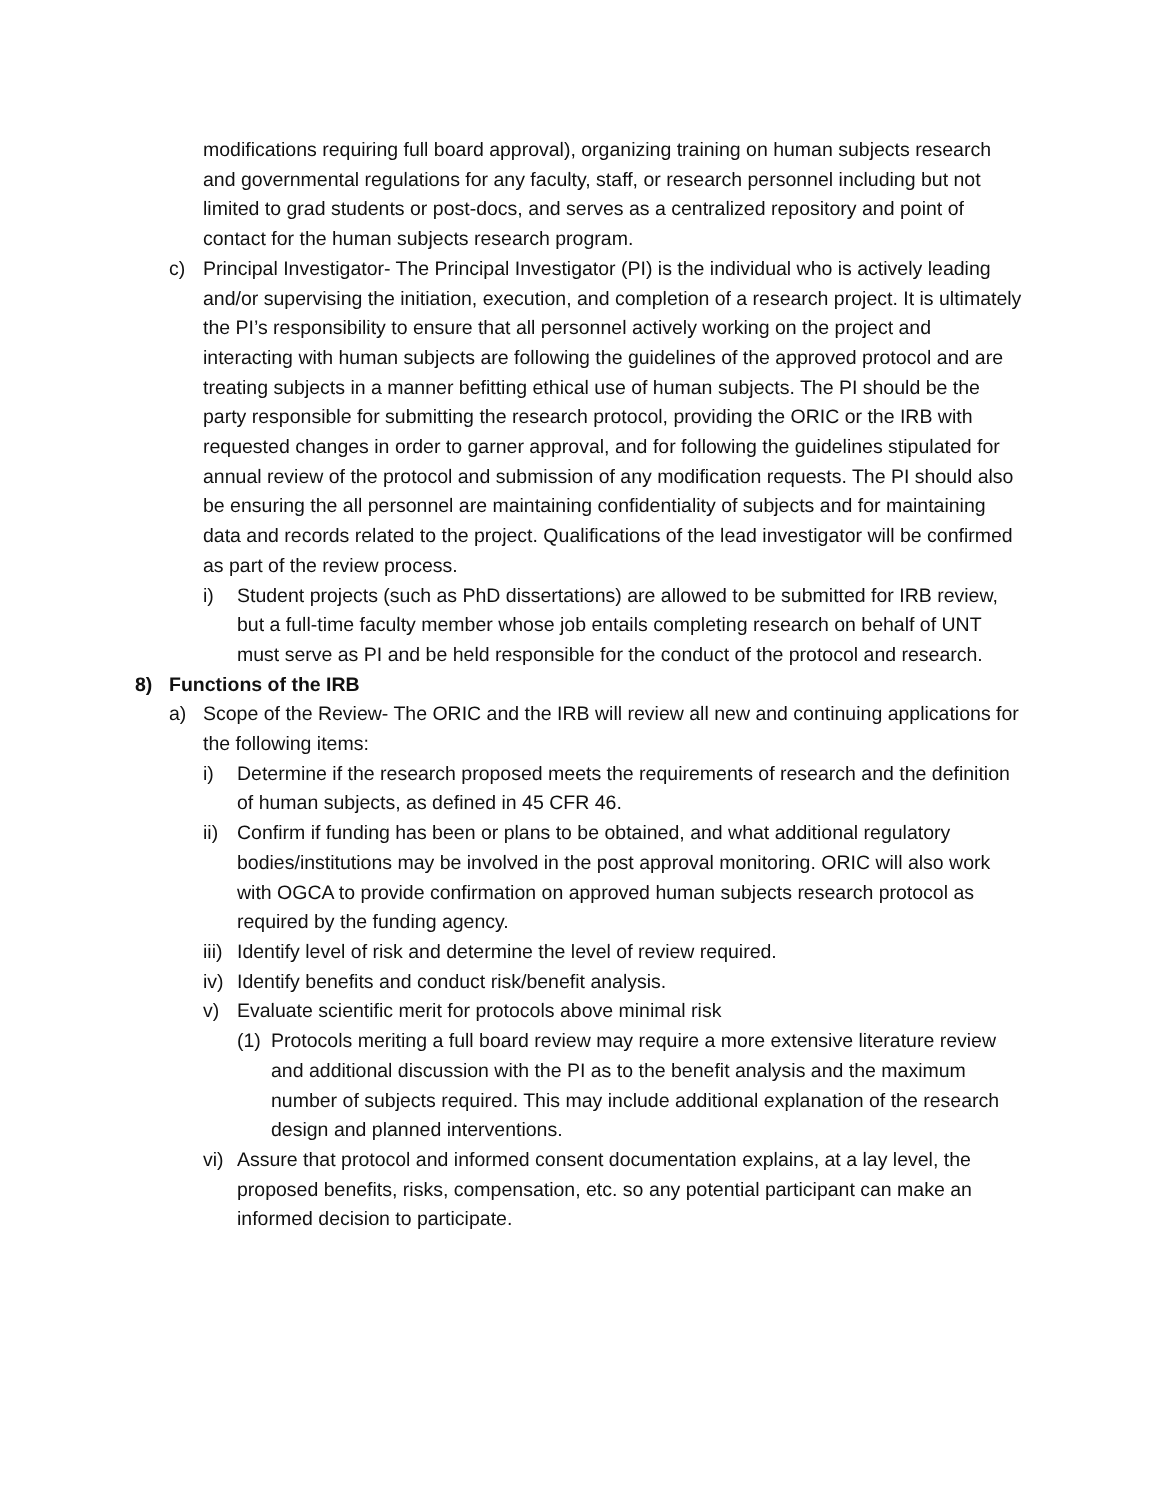modifications requiring full board approval), organizing training on human subjects research and governmental regulations for any faculty, staff, or research personnel including but not limited to grad students or post-docs, and serves as a centralized repository and point of contact for the human subjects research program.
c) Principal Investigator- The Principal Investigator (PI) is the individual who is actively leading and/or supervising the initiation, execution, and completion of a research project. It is ultimately the PI’s responsibility to ensure that all personnel actively working on the project and interacting with human subjects are following the guidelines of the approved protocol and are treating subjects in a manner befitting ethical use of human subjects. The PI should be the party responsible for submitting the research protocol, providing the ORIC or the IRB with requested changes in order to garner approval, and for following the guidelines stipulated for annual review of the protocol and submission of any modification requests. The PI should also be ensuring the all personnel are maintaining confidentiality of subjects and for maintaining data and records related to the project. Qualifications of the lead investigator will be confirmed as part of the review process.
i) Student projects (such as PhD dissertations) are allowed to be submitted for IRB review, but a full-time faculty member whose job entails completing research on behalf of UNT must serve as PI and be held responsible for the conduct of the protocol and research.
8) Functions of the IRB
a) Scope of the Review- The ORIC and the IRB will review all new and continuing applications for the following items:
i) Determine if the research proposed meets the requirements of research and the definition of human subjects, as defined in 45 CFR 46.
ii)
Confirm if funding has been or plans to be obtained, and what additional regulatory bodies/institutions may be involved in the post approval monitoring. ORIC will also work with OGCA to provide confirmation on approved human subjects research protocol as required by the funding agency.
iii)
Identify level of risk and determine the level of review required.
iv)
Identify benefits and conduct risk/benefit analysis.
v) Evaluate scientific merit for protocols above minimal risk
(1)
Protocols meriting a full board review may require a more extensive literature review and additional discussion with the PI as to the benefit analysis and the maximum number of subjects required. This may include additional explanation of the research design and planned interventions.
vi)
Assure that protocol and informed consent documentation explains, at a lay level, the proposed benefits, risks, compensation, etc. so any potential participant can make an informed decision to participate.